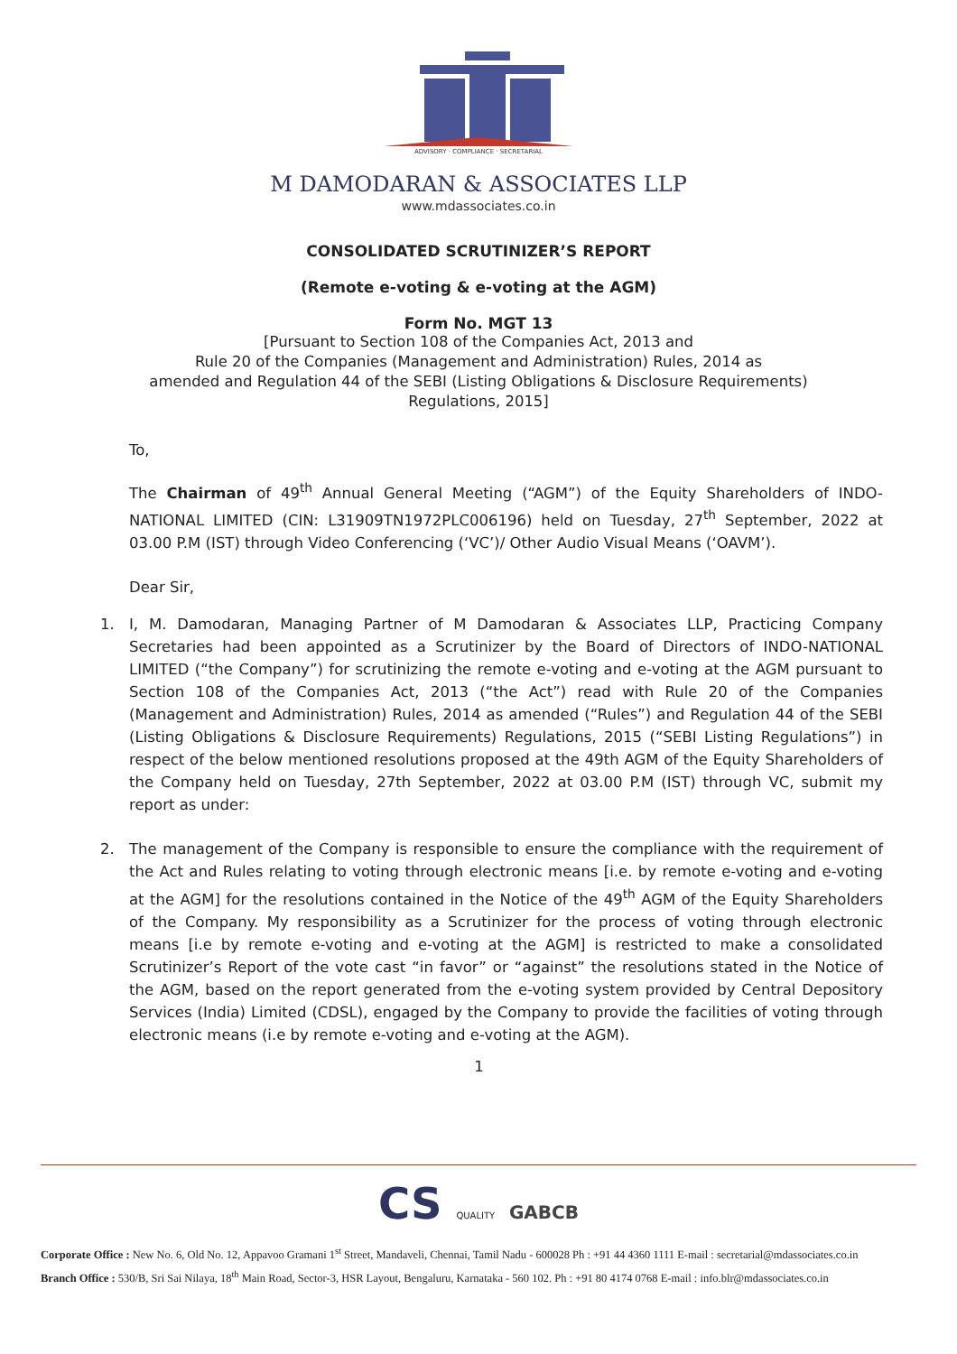ADVISORY · COMPLIANCE · SECRETARIAL
M DAMODARAN & ASSOCIATES LLP
www.mdassociates.co.in
CONSOLIDATED SCRUTINIZER’S REPORT
(Remote e-voting & e-voting at the AGM)
Form No. MGT 13
[Pursuant to Section 108 of the Companies Act, 2013 and
Rule 20 of the Companies (Management and Administration) Rules, 2014 as
amended and Regulation 44 of the SEBI (Listing Obligations & Disclosure Requirements)
Regulations, 2015]
To,
The Chairman of 49<sup>th</sup> Annual General Meeting (“AGM”) of the Equity Shareholders of INDO-NATIONAL LIMITED (CIN: L31909TN1972PLC006196) held on Tuesday, 27<sup>th</sup> September, 2022 at 03.00 P.M (IST) through Video Conferencing (‘VC’)/ Other Audio Visual Means (‘OAVM’).
Dear Sir,
1. I, M. Damodaran, Managing Partner of M Damodaran & Associates LLP, Practicing Company Secretaries had been appointed as a Scrutinizer by the Board of Directors of INDO-NATIONAL LIMITED (“the Company”) for scrutinizing the remote e-voting and e-voting at the AGM pursuant to Section 108 of the Companies Act, 2013 (“the Act”) read with Rule 20 of the Companies (Management and Administration) Rules, 2014 as amended (“Rules”) and Regulation 44 of the SEBI (Listing Obligations & Disclosure Requirements) Regulations, 2015 (“SEBI Listing Regulations”) in respect of the below mentioned resolutions proposed at the 49th AGM of the Equity Shareholders of the Company held on Tuesday, 27th September, 2022 at 03.00 P.M (IST) through VC, submit my report as under:
2. The management of the Company is responsible to ensure the compliance with the requirement of the Act and Rules relating to voting through electronic means [i.e. by remote e-voting and e-voting at the AGM] for the resolutions contained in the Notice of the 49<sup>th</sup> AGM of the Equity Shareholders of the Company. My responsibility as a Scrutinizer for the process of voting through electronic means [i.e by remote e-voting and e-voting at the AGM] is restricted to make a consolidated Scrutinizer’s Report of the vote cast “in favor” or “against” the resolutions stated in the Notice of the AGM, based on the report generated from the e-voting system provided by Central Depository Services (India) Limited (CDSL), engaged by the Company to provide the facilities of voting through electronic means (i.e by remote e-voting and e-voting at the AGM).
1
CS QUALITY GABCB
Corporate Office : New No. 6, Old No. 12, Appavoo Gramani 1<sup>st</sup> Street, Mandaveli, Chennai, Tamil Nadu - 600028 Ph : +91 44 4360 1111 E-mail : secretarial@mdassociates.co.in
Branch Office : 530/B, Sri Sai Nilaya, 18<sup>th</sup> Main Road, Sector-3, HSR Layout, Bengaluru, Karnataka - 560 102. Ph : +91 80 4174 0768 E-mail : info.blr@mdassociates.co.in